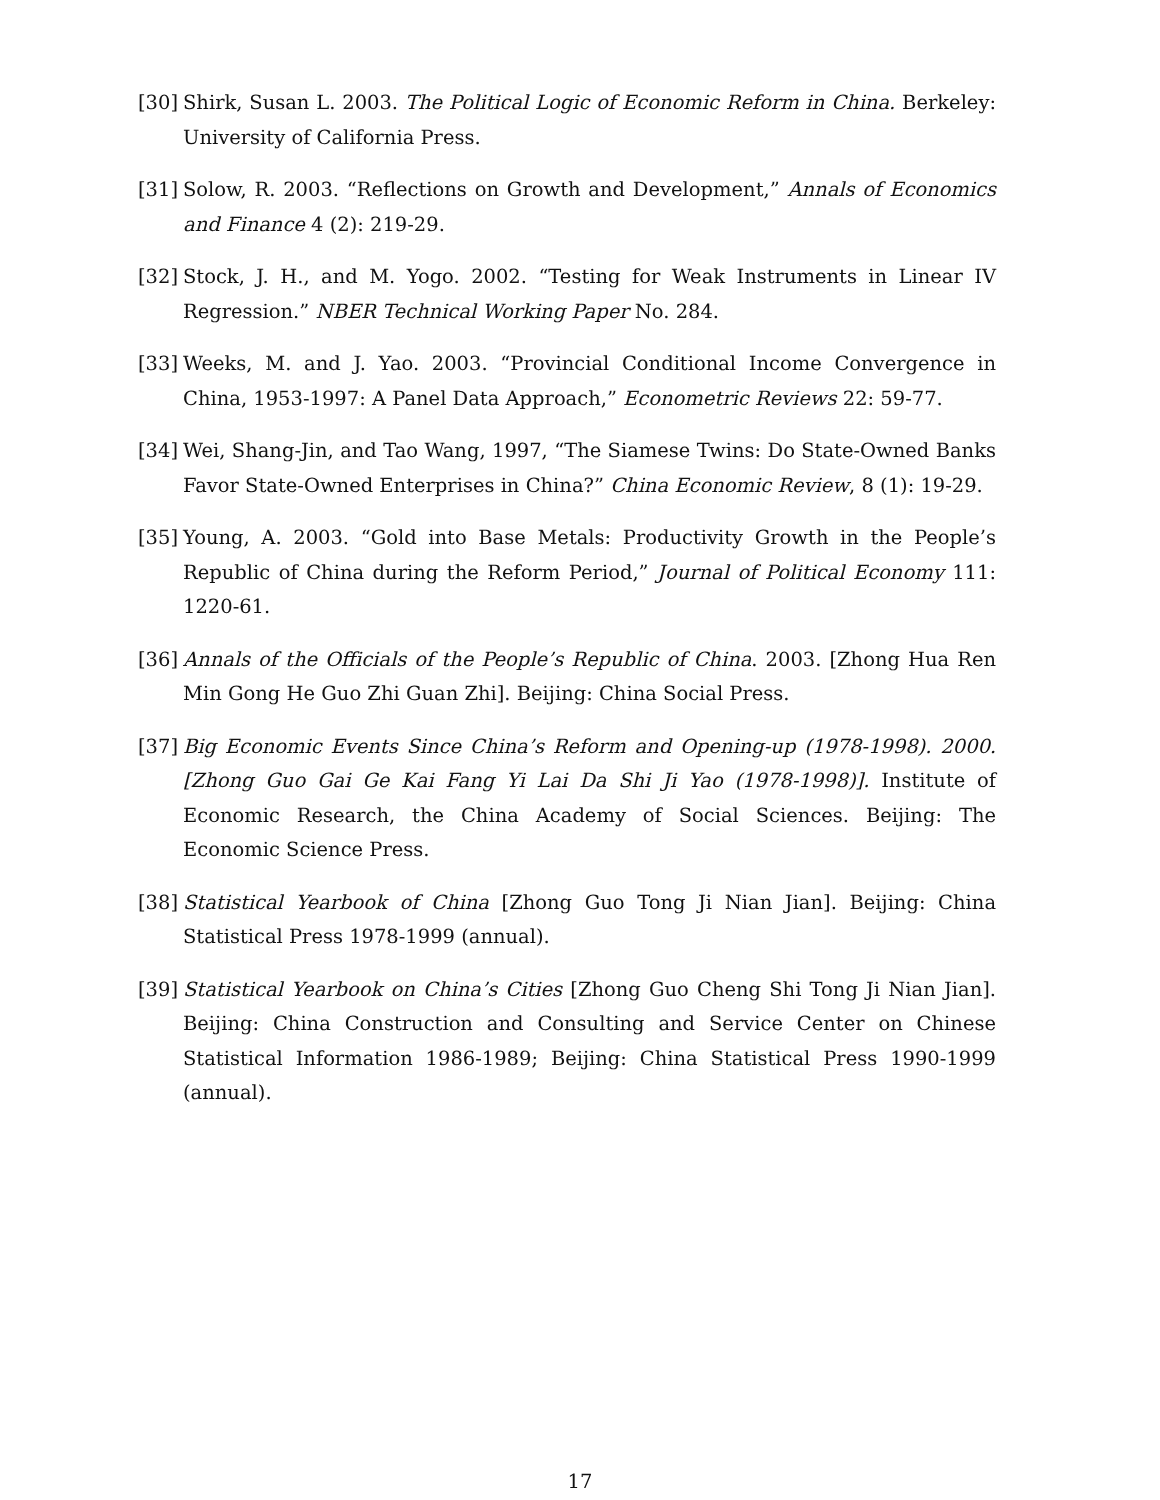[30] Shirk, Susan L. 2003. The Political Logic of Economic Reform in China. Berkeley: University of California Press.
[31] Solow, R. 2003. “Reflections on Growth and Development,” Annals of Economics and Finance 4 (2): 219-29.
[32] Stock, J. H., and M. Yogo. 2002. “Testing for Weak Instruments in Linear IV Regression.” NBER Technical Working Paper No. 284.
[33] Weeks, M. and J. Yao. 2003. “Provincial Conditional Income Convergence in China, 1953-1997: A Panel Data Approach,” Econometric Reviews 22: 59-77.
[34] Wei, Shang-Jin, and Tao Wang, 1997, “The Siamese Twins: Do State-Owned Banks Favor State-Owned Enterprises in China?” China Economic Review, 8 (1): 19-29.
[35] Young, A. 2003. “Gold into Base Metals: Productivity Growth in the People’s Republic of China during the Reform Period,” Journal of Political Economy 111: 1220-61.
[36] Annals of the Officials of the People’s Republic of China. 2003. [Zhong Hua Ren Min Gong He Guo Zhi Guan Zhi]. Beijing: China Social Press.
[37] Big Economic Events Since China’s Reform and Opening-up (1978-1998). 2000. [Zhong Guo Gai Ge Kai Fang Yi Lai Da Shi Ji Yao (1978-1998)]. Institute of Economic Research, the China Academy of Social Sciences. Beijing: The Economic Science Press.
[38] Statistical Yearbook of China [Zhong Guo Tong Ji Nian Jian]. Beijing: China Statistical Press 1978-1999 (annual).
[39] Statistical Yearbook on China’s Cities [Zhong Guo Cheng Shi Tong Ji Nian Jian]. Beijing: China Construction and Consulting and Service Center on Chinese Statistical Information 1986-1989; Beijing: China Statistical Press 1990-1999 (annual).
17